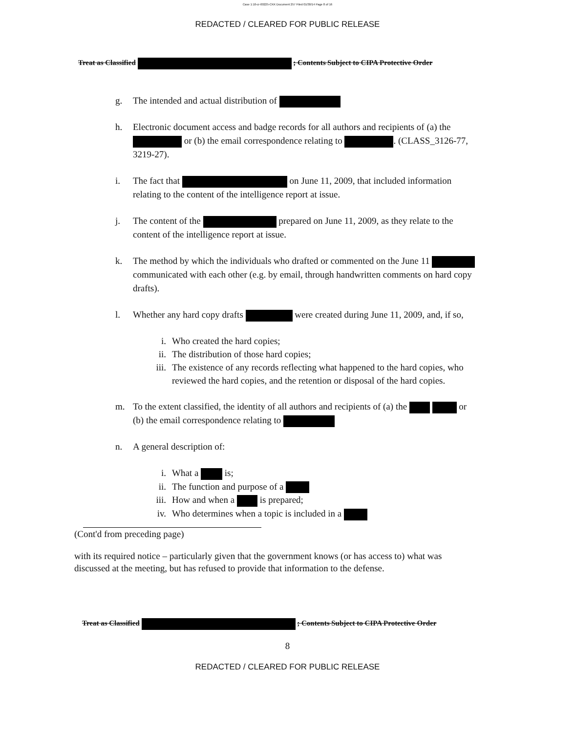Case 1:10-cr-00225-CKK Document 257 Filed 01/30/14 Page 8 of 16
REDACTED / CLEARED FOR PUBLIC RELEASE
Treat as Classified ; Contents Subject to CIPA Protective Order
g. The intended and actual distribution of
h. Electronic document access and badge records for all authors and recipients of (a) the or (b) the email correspondence relating to . (CLASS_3126-77, 3219-27).
i. The fact that on June 11, 2009, that included information relating to the content of the intelligence report at issue.
j. The content of the prepared on June 11, 2009, as they relate to the content of the intelligence report at issue.
k. The method by which the individuals who drafted or commented on the June 11 communicated with each other (e.g. by email, through handwritten comments on hard copy drafts).
l. Whether any hard copy drafts were created during June 11, 2009, and, if so,
i. Who created the hard copies;
ii. The distribution of those hard copies;
iii. The existence of any records reflecting what happened to the hard copies, who reviewed the hard copies, and the retention or disposal of the hard copies.
m. To the extent classified, the identity of all authors and recipients of (a) the or (b) the email correspondence relating to
n. A general description of:
i. What a is;
ii. The function and purpose of a
iii. How and when a is prepared;
iv. Who determines when a topic is included in a
(Cont'd from preceding page)
with its required notice – particularly given that the government knows (or has access to) what was discussed at the meeting, but has refused to provide that information to the defense.
Treat as Classified ; Contents Subject to CIPA Protective Order
8
REDACTED / CLEARED FOR PUBLIC RELEASE